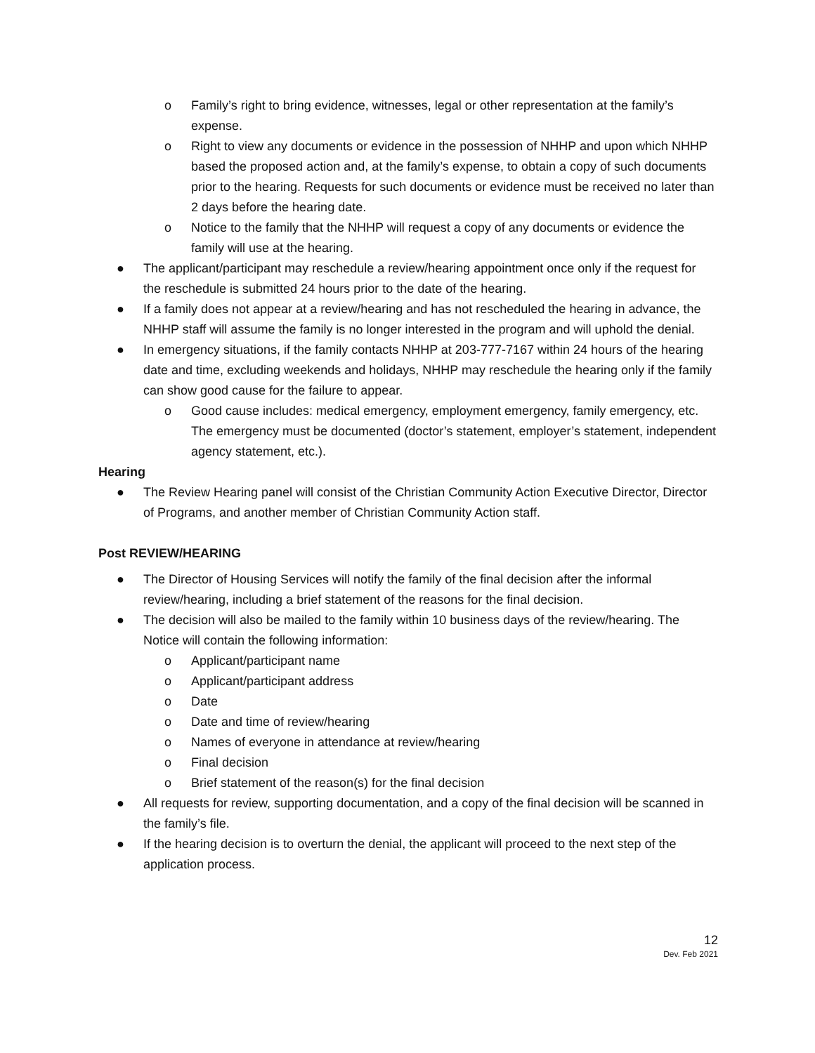o Family’s right to bring evidence, witnesses, legal or other representation at the family’s expense.
o Right to view any documents or evidence in the possession of NHHP and upon which NHHP based the proposed action and, at the family’s expense, to obtain a copy of such documents prior to the hearing. Requests for such documents or evidence must be received no later than 2 days before the hearing date.
o Notice to the family that the NHHP will request a copy of any documents or evidence the family will use at the hearing.
● The applicant/participant may reschedule a review/hearing appointment once only if the request for the reschedule is submitted 24 hours prior to the date of the hearing.
● If a family does not appear at a review/hearing and has not rescheduled the hearing in advance, the NHHP staff will assume the family is no longer interested in the program and will uphold the denial.
● In emergency situations, if the family contacts NHHP at 203-777-7167 within 24 hours of the hearing date and time, excluding weekends and holidays, NHHP may reschedule the hearing only if the family can show good cause for the failure to appear.
o Good cause includes: medical emergency, employment emergency, family emergency, etc. The emergency must be documented (doctor’s statement, employer’s statement, independent agency statement, etc.).
Hearing
● The Review Hearing panel will consist of the Christian Community Action Executive Director, Director of Programs, and another member of Christian Community Action staff.
Post REVIEW/HEARING
● The Director of Housing Services will notify the family of the final decision after the informal review/hearing, including a brief statement of the reasons for the final decision.
● The decision will also be mailed to the family within 10 business days of the review/hearing. The Notice will contain the following information:
o Applicant/participant name
o Applicant/participant address
o Date
o Date and time of review/hearing
o Names of everyone in attendance at review/hearing
o Final decision
o Brief statement of the reason(s) for the final decision
● All requests for review, supporting documentation, and a copy of the final decision will be scanned in the family’s file.
● If the hearing decision is to overturn the denial, the applicant will proceed to the next step of the application process.
12
Dev. Feb 2021